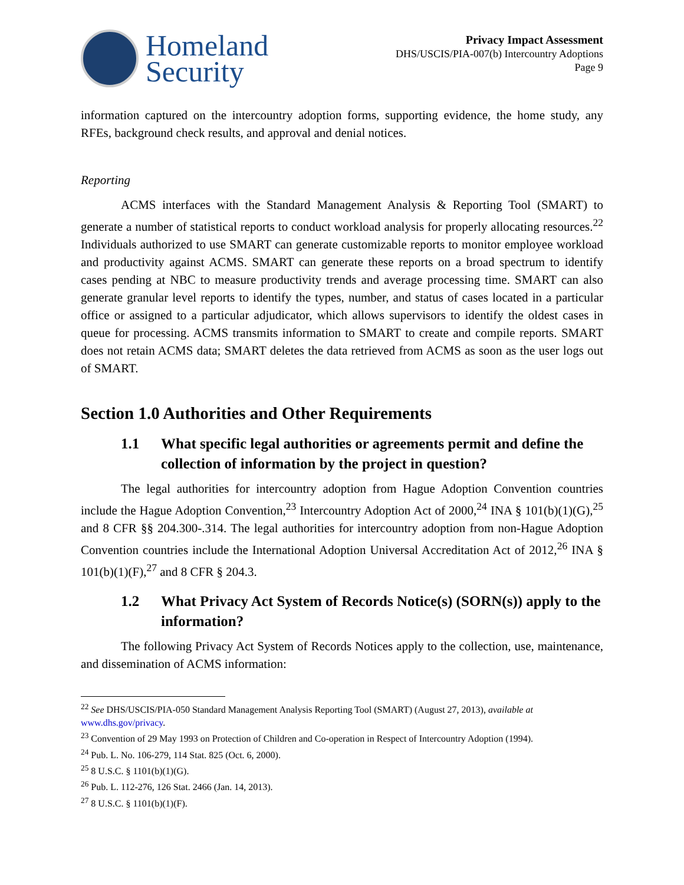Homeland
Security
Privacy Impact Assessment
DHS/USCIS/PIA-007(b) Intercountry Adoptions
Page 9
information captured on the intercountry adoption forms, supporting evidence, the home study, any RFEs, background check results, and approval and denial notices.
Reporting
ACMS interfaces with the Standard Management Analysis & Reporting Tool (SMART) to generate a number of statistical reports to conduct workload analysis for properly allocating resources.<sup>22</sup> Individuals authorized to use SMART can generate customizable reports to monitor employee workload and productivity against ACMS. SMART can generate these reports on a broad spectrum to identify cases pending at NBC to measure productivity trends and average processing time. SMART can also generate granular level reports to identify the types, number, and status of cases located in a particular office or assigned to a particular adjudicator, which allows supervisors to identify the oldest cases in queue for processing. ACMS transmits information to SMART to create and compile reports. SMART does not retain ACMS data; SMART deletes the data retrieved from ACMS as soon as the user logs out of SMART.
Section 1.0 Authorities and Other Requirements
1.1 What specific legal authorities or agreements permit and define the collection of information by the project in question?
The legal authorities for intercountry adoption from Hague Adoption Convention countries include the Hague Adoption Convention,<sup>23</sup> Intercountry Adoption Act of 2000,<sup>24</sup> INA § 101(b)(1)(G),<sup>25</sup> and 8 CFR §§ 204.300-.314. The legal authorities for intercountry adoption from non-Hague Adoption Convention countries include the International Adoption Universal Accreditation Act of 2012,<sup>26</sup> INA § 101(b)(1)(F),<sup>27</sup> and 8 CFR § 204.3.
1.2 What Privacy Act System of Records Notice(s) (SORN(s)) apply to the information?
The following Privacy Act System of Records Notices apply to the collection, use, maintenance, and dissemination of ACMS information:
<sup>22</sup> See DHS/USCIS/PIA-050 Standard Management Analysis Reporting Tool (SMART) (August 27, 2013), available at www.dhs.gov/privacy.
<sup>23</sup> Convention of 29 May 1993 on Protection of Children and Co-operation in Respect of Intercountry Adoption (1994).
<sup>24</sup> Pub. L. No. 106-279, 114 Stat. 825 (Oct. 6, 2000).
<sup>25</sup> 8 U.S.C. § 1101(b)(1)(G).
<sup>26</sup> Pub. L. 112-276, 126 Stat. 2466 (Jan. 14, 2013).
<sup>27</sup> 8 U.S.C. § 1101(b)(1)(F).